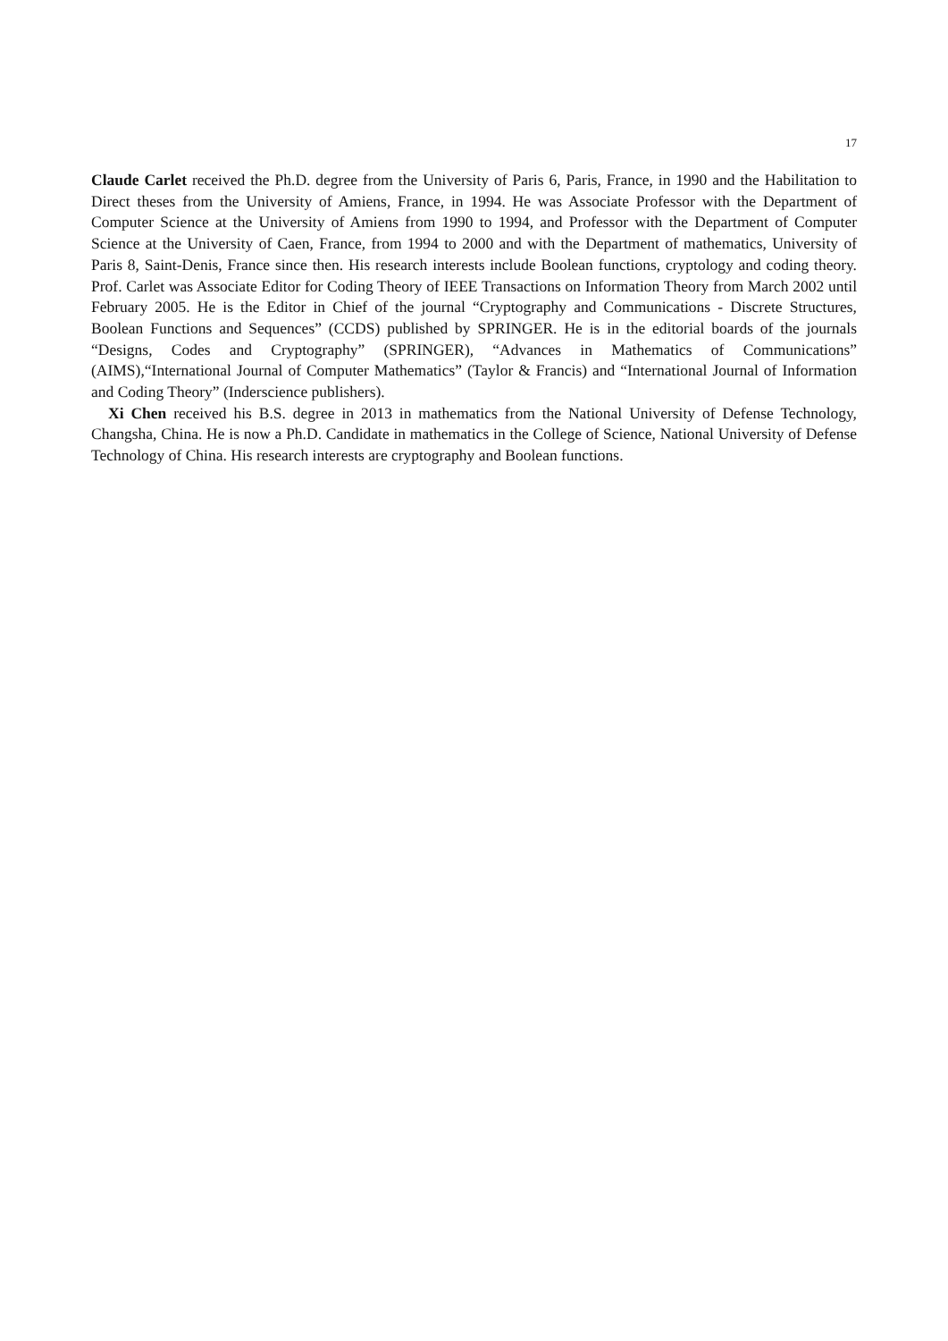17
Claude Carlet received the Ph.D. degree from the University of Paris 6, Paris, France, in 1990 and the Habilitation to Direct theses from the University of Amiens, France, in 1994. He was Associate Professor with the Department of Computer Science at the University of Amiens from 1990 to 1994, and Professor with the Department of Computer Science at the University of Caen, France, from 1994 to 2000 and with the Department of mathematics, University of Paris 8, Saint-Denis, France since then. His research interests include Boolean functions, cryptology and coding theory. Prof. Carlet was Associate Editor for Coding Theory of IEEE Transactions on Information Theory from March 2002 until February 2005. He is the Editor in Chief of the journal “Cryptography and Communications - Discrete Structures, Boolean Functions and Sequences” (CCDS) published by SPRINGER. He is in the editorial boards of the journals “Designs, Codes and Cryptography” (SPRINGER), “Advances in Mathematics of Communications” (AIMS),“International Journal of Computer Mathematics” (Taylor & Francis) and “International Journal of Information and Coding Theory” (Inderscience publishers).
Xi Chen received his B.S. degree in 2013 in mathematics from the National University of Defense Technology, Changsha, China. He is now a Ph.D. Candidate in mathematics in the College of Science, National University of Defense Technology of China. His research interests are cryptography and Boolean functions.